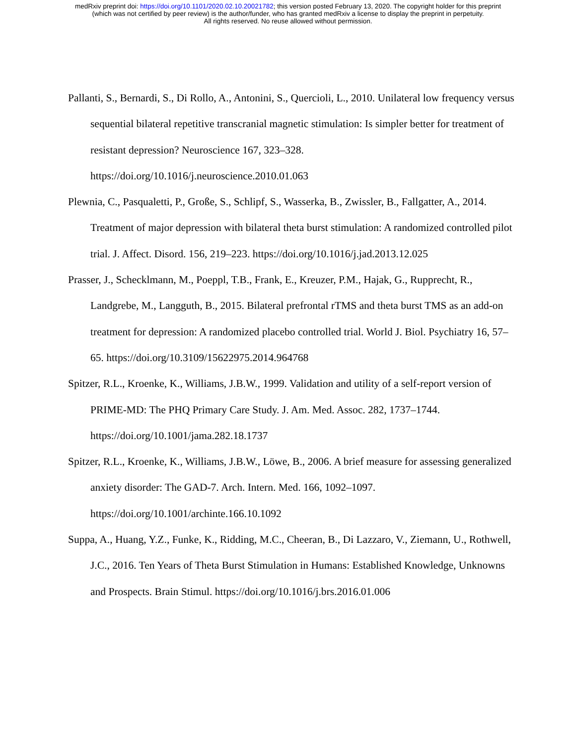medRxiv preprint doi: https://doi.org/10.1101/2020.02.10.20021782; this version posted February 13, 2020. The copyright holder for this preprint
(which was not certified by peer review) is the author/funder, who has granted medRxiv a license to display the preprint in perpetuity.
All rights reserved. No reuse allowed without permission.
Pallanti, S., Bernardi, S., Di Rollo, A., Antonini, S., Quercioli, L., 2010. Unilateral low frequency versus sequential bilateral repetitive transcranial magnetic stimulation: Is simpler better for treatment of resistant depression? Neuroscience 167, 323–328. https://doi.org/10.1016/j.neuroscience.2010.01.063
Plewnia, C., Pasqualetti, P., Große, S., Schlipf, S., Wasserka, B., Zwissler, B., Fallgatter, A., 2014. Treatment of major depression with bilateral theta burst stimulation: A randomized controlled pilot trial. J. Affect. Disord. 156, 219–223. https://doi.org/10.1016/j.jad.2013.12.025
Prasser, J., Schecklmann, M., Poeppl, T.B., Frank, E., Kreuzer, P.M., Hajak, G., Rupprecht, R., Landgrebe, M., Langguth, B., 2015. Bilateral prefrontal rTMS and theta burst TMS as an add-on treatment for depression: A randomized placebo controlled trial. World J. Biol. Psychiatry 16, 57–65. https://doi.org/10.3109/15622975.2014.964768
Spitzer, R.L., Kroenke, K., Williams, J.B.W., 1999. Validation and utility of a self-report version of PRIME-MD: The PHQ Primary Care Study. J. Am. Med. Assoc. 282, 1737–1744. https://doi.org/10.1001/jama.282.18.1737
Spitzer, R.L., Kroenke, K., Williams, J.B.W., Löwe, B., 2006. A brief measure for assessing generalized anxiety disorder: The GAD-7. Arch. Intern. Med. 166, 1092–1097. https://doi.org/10.1001/archinte.166.10.1092
Suppa, A., Huang, Y.Z., Funke, K., Ridding, M.C., Cheeran, B., Di Lazzaro, V., Ziemann, U., Rothwell, J.C., 2016. Ten Years of Theta Burst Stimulation in Humans: Established Knowledge, Unknowns and Prospects. Brain Stimul. https://doi.org/10.1016/j.brs.2016.01.006